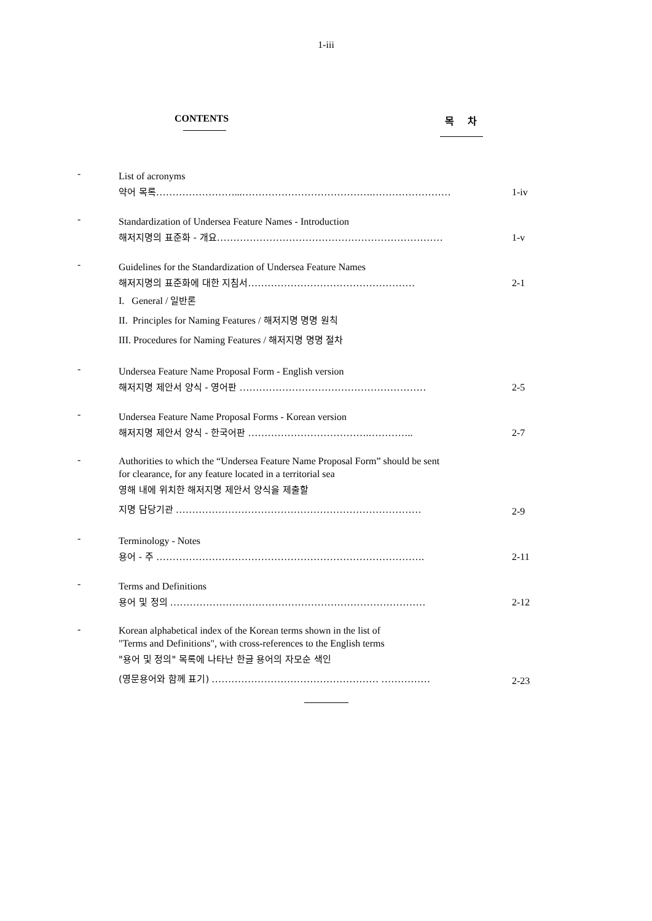1-iii
CONTENTS 목 차
-
List of acronyms
약어 목록……………………...………………………………….……………………
1-iv
-
Standardization of Undersea Feature Names - Introduction
해저지명의 표준화 - 개요……………………………………………………………
1-v
-
Guidelines for the Standardization of Undersea Feature Names
해저지명의 표준화에 대한 지침서……………………………………………
I. General / 일반론
II. Principles for Naming Features / 해저지명 명명 원칙
III. Procedures for Naming Features / 해저지명 명명 절차
2-1
-
Undersea Feature Name Proposal Form - English version
해저지명 제안서 양식 - 영어판 …………………………………………………
2-5
-
Undersea Feature Name Proposal Forms - Korean version
해저지명 제안서 양식 - 한국어판 ……………………………….…………..
2-7
-
Authorities to which the “Undersea Feature Name Proposal Form” should be sent
for clearance, for any feature located in a territorial sea
영해 내에 위치한 해저지명 제안서 양식을 제출할
지명 담당기관 …………………………………………………………………
2-9
-
Terminology - Notes
용어 - 주 ……………………………………………………………………….
2-11
-
Terms and Definitions
용어 및 정의 ……………………………………………………………………
2-12
-
Korean alphabetical index of the Korean terms shown in the list of
"Terms and Definitions", with cross-references to the English terms
"용어 및 정의" 목록에 나타난 한글 용어의 자모순 색인
(영문용어와 함께 표기) …………………………………………… ……………
2-23